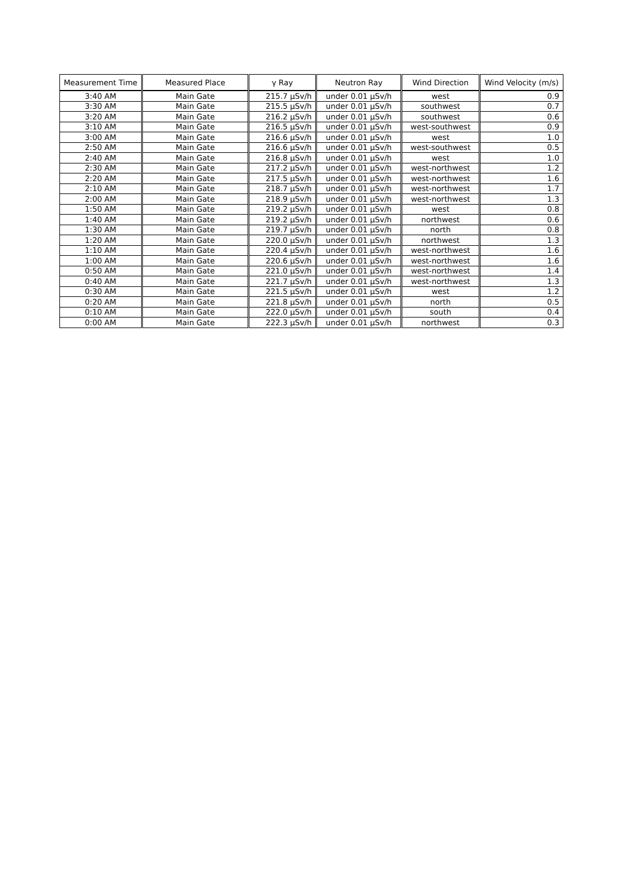| Measurement Time | Measured Place | γ Ray | Neutron Ray | Wind Direction | Wind Velocity (m/s) |
| --- | --- | --- | --- | --- | --- |
| 3:40 AM | Main Gate | 215.7 μSv/h | under 0.01 μSv/h | west | 0.9 |
| 3:30 AM | Main Gate | 215.5 μSv/h | under 0.01 μSv/h | southwest | 0.7 |
| 3:20 AM | Main Gate | 216.2 μSv/h | under 0.01 μSv/h | southwest | 0.6 |
| 3:10 AM | Main Gate | 216.5 μSv/h | under 0.01 μSv/h | west-southwest | 0.9 |
| 3:00 AM | Main Gate | 216.6 μSv/h | under 0.01 μSv/h | west | 1.0 |
| 2:50 AM | Main Gate | 216.6 μSv/h | under 0.01 μSv/h | west-southwest | 0.5 |
| 2:40 AM | Main Gate | 216.8 μSv/h | under 0.01 μSv/h | west | 1.0 |
| 2:30 AM | Main Gate | 217.2 μSv/h | under 0.01 μSv/h | west-northwest | 1.2 |
| 2:20 AM | Main Gate | 217.5 μSv/h | under 0.01 μSv/h | west-northwest | 1.6 |
| 2:10 AM | Main Gate | 218.7 μSv/h | under 0.01 μSv/h | west-northwest | 1.7 |
| 2:00 AM | Main Gate | 218.9 μSv/h | under 0.01 μSv/h | west-northwest | 1.3 |
| 1:50 AM | Main Gate | 219.2 μSv/h | under 0.01 μSv/h | west | 0.8 |
| 1:40 AM | Main Gate | 219.2 μSv/h | under 0.01 μSv/h | northwest | 0.6 |
| 1:30 AM | Main Gate | 219.7 μSv/h | under 0.01 μSv/h | north | 0.8 |
| 1:20 AM | Main Gate | 220.0 μSv/h | under 0.01 μSv/h | northwest | 1.3 |
| 1:10 AM | Main Gate | 220.4 μSv/h | under 0.01 μSv/h | west-northwest | 1.6 |
| 1:00 AM | Main Gate | 220.6 μSv/h | under 0.01 μSv/h | west-northwest | 1.6 |
| 0:50 AM | Main Gate | 221.0 μSv/h | under 0.01 μSv/h | west-northwest | 1.4 |
| 0:40 AM | Main Gate | 221.7 μSv/h | under 0.01 μSv/h | west-northwest | 1.3 |
| 0:30 AM | Main Gate | 221.5 μSv/h | under 0.01 μSv/h | west | 1.2 |
| 0:20 AM | Main Gate | 221.8 μSv/h | under 0.01 μSv/h | north | 0.5 |
| 0:10 AM | Main Gate | 222.0 μSv/h | under 0.01 μSv/h | south | 0.4 |
| 0:00 AM | Main Gate | 222.3 μSv/h | under 0.01 μSv/h | northwest | 0.3 |